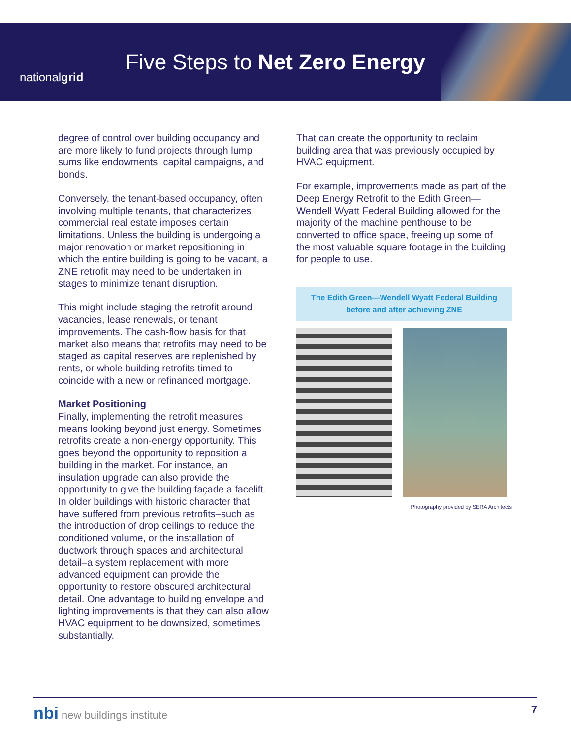nationalgrid
Five Steps to Net Zero Energy
degree of control over building occupancy and are more likely to fund projects through lump sums like endowments, capital campaigns, and bonds.
Conversely, the tenant-based occupancy, often involving multiple tenants, that characterizes commercial real estate imposes certain limitations. Unless the building is undergoing a major renovation or market repositioning in which the entire building is going to be vacant, a ZNE retrofit may need to be undertaken in stages to minimize tenant disruption.
This might include staging the retrofit around vacancies, lease renewals, or tenant improvements. The cash-flow basis for that market also means that retrofits may need to be staged as capital reserves are replenished by rents, or whole building retrofits timed to coincide with a new or refinanced mortgage.
Market Positioning
Finally, implementing the retrofit measures means looking beyond just energy. Sometimes retrofits create a non-energy opportunity. This goes beyond the opportunity to reposition a building in the market. For instance, an insulation upgrade can also provide the opportunity to give the building façade a facelift. In older buildings with historic character that have suffered from previous retrofits–such as the introduction of drop ceilings to reduce the conditioned volume, or the installation of ductwork through spaces and architectural detail–a system replacement with more advanced equipment can provide the opportunity to restore obscured architectural detail. One advantage to building envelope and lighting improvements is that they can also allow HVAC equipment to be downsized, sometimes substantially.
That can create the opportunity to reclaim building area that was previously occupied by HVAC equipment.
For example, improvements made as part of the Deep Energy Retrofit to the Edith Green—Wendell Wyatt Federal Building allowed for the majority of the machine penthouse to be converted to office space, freeing up some of the most valuable square footage in the building for people to use.
The Edith Green—Wendell Wyatt Federal Building before and after achieving ZNE
Photography provided by SERA Architects
nbi new buildings institute 7